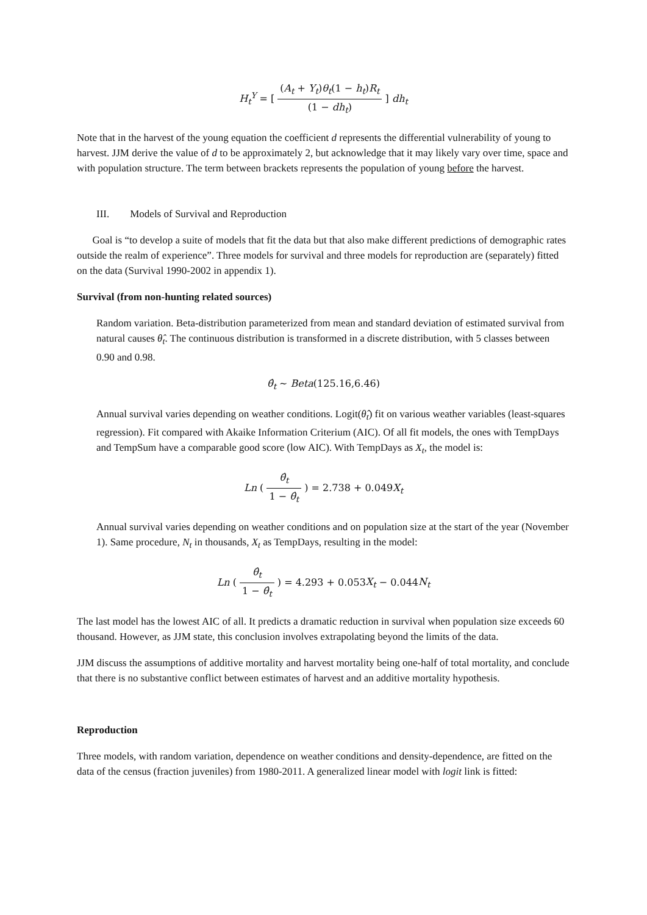H<sub>t</sub><sup>Y</sup> = [ (A<sub>t</sub> + Y<sub>t</sub>)θ<sub>t</sub>(1 − h<sub>t</sub>)R<sub>t</sub> (1 − dh<sub>t</sub>) ] dh<sub>t</sub>
Note that in the harvest of the young equation the coefficient d represents the differential vulnerability of young to harvest. JJM derive the value of d to be approximately 2, but acknowledge that it may likely vary over time, space and with population structure. The term between brackets represents the population of young before the harvest.
III. Models of Survival and Reproduction
Goal is “to develop a suite of models that fit the data but that also make different predictions of demographic rates outside the realm of experience”. Three models for survival and three models for reproduction are (separately) fitted on the data (Survival 1990-2002 in appendix 1).
Survival (from non-hunting related sources)
Random variation. Beta-distribution parameterized from mean and standard deviation of estimated survival from natural causes θ̂<sub>t</sub>. The continuous distribution is transformed in a discrete distribution, with 5 classes between 0.90 and 0.98.
θ̂<sub>t</sub> ~ Beta(125.16,6.46)
Annual survival varies depending on weather conditions. Logit(θ̂<sub>t</sub>) fit on various weather variables (least-squares regression). Fit compared with Akaike Information Criterium (AIC). Of all fit models, the ones with TempDays and TempSum have a comparable good score (low AIC). With TempDays as X<sub>t</sub>, the model is:
Ln ( θ̂<sub>t</sub> 1 − θ̂<sub>t</sub> ) = 2.738 + 0.049X<sub>t</sub>
Annual survival varies depending on weather conditions and on population size at the start of the year (November 1). Same procedure, N<sub>t</sub> in thousands, X<sub>t</sub> as TempDays, resulting in the model:
Ln ( θ̂<sub>t</sub> 1 − θ̂<sub>t</sub> ) = 4.293 + 0.053X<sub>t</sub> − 0.044N<sub>t</sub>
The last model has the lowest AIC of all. It predicts a dramatic reduction in survival when population size exceeds 60 thousand. However, as JJM state, this conclusion involves extrapolating beyond the limits of the data.
JJM discuss the assumptions of additive mortality and harvest mortality being one-half of total mortality, and conclude that there is no substantive conflict between estimates of harvest and an additive mortality hypothesis.
Reproduction
Three models, with random variation, dependence on weather conditions and density-dependence, are fitted on the data of the census (fraction juveniles) from 1980-2011. A generalized linear model with logit link is fitted: